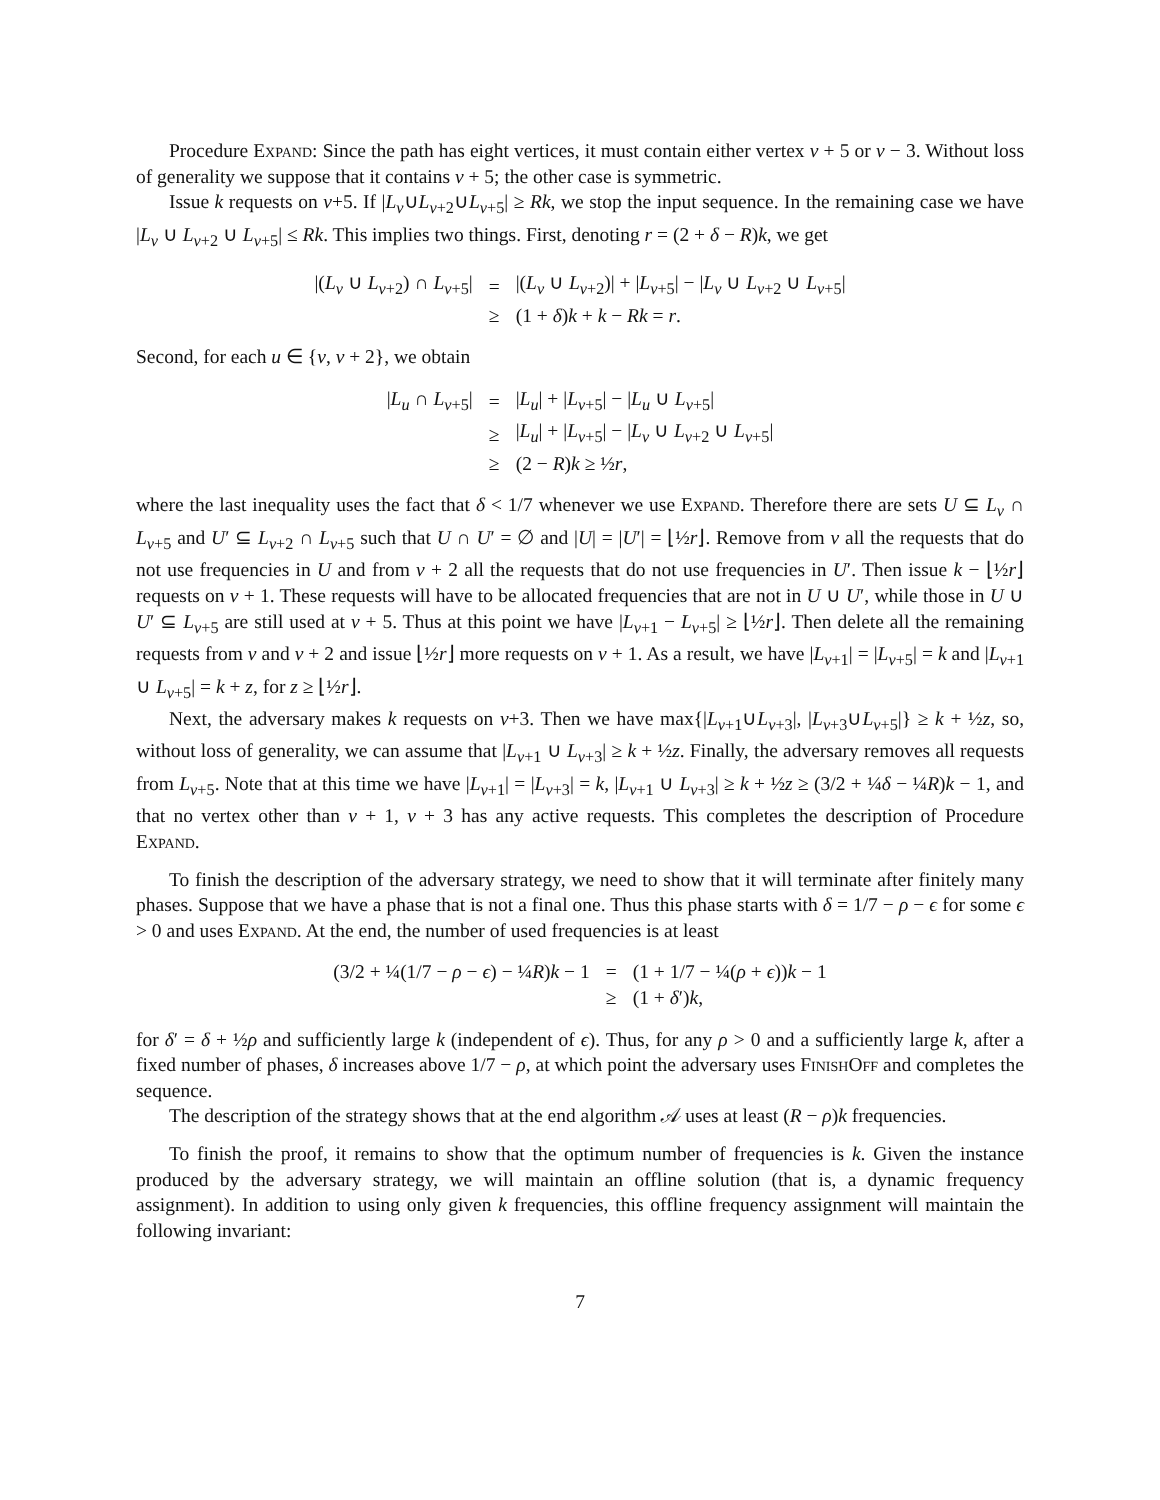Procedure Expand: Since the path has eight vertices, it must contain either vertex v + 5 or v − 3. Without loss of generality we suppose that it contains v + 5; the other case is symmetric.
Issue k requests on v+5. If |L<sub>v</sub>∪L<sub>v+2</sub>∪L<sub>v+5</sub>| ≥ Rk, we stop the input sequence. In the remaining case we have |L<sub>v</sub> ∪ L<sub>v+2</sub> ∪ L<sub>v+5</sub>| ≤ Rk. This implies two things. First, denoting r = (2 + δ − R)k, we get
| /( L<sub>v</sub> ∪ L<sub>v+2</sub>) ∩ L<sub>v+5</sub>/ | = | /( L<sub>v</sub> ∪ L<sub>v+2</sub>)/ + / L<sub>v+5</sub>/ − / L<sub>v</sub> ∪ L<sub>v+2</sub> ∪ L<sub>v+5</sub>/ |
| | ≥ | (1 + δ ) k + k − Rk = r . |
Second, for each u ∈ {v, v + 2}, we obtain
| / L<sub>u</sub> ∩ L<sub>v+5</sub>/ | = | / L<sub>u</sub> / + / L<sub>v+5</sub>/ − / L<sub>u</sub> ∪ L<sub>v+5</sub>/ |
| | ≥ | / L<sub>u</sub> / + / L<sub>v+5</sub>/ − / L<sub>v</sub> ∪ L<sub>v+2</sub> ∪ L<sub>v+5</sub>/ |
| | ≥ | (2 − R ) k ≥ ½ r , |
where the last inequality uses the fact that δ < 1/7 whenever we use Expand. Therefore there are sets U ⊆ L<sub>v</sub> ∩ L<sub>v+5</sub> and U′ ⊆ L<sub>v+2</sub> ∩ L<sub>v+5</sub> such that U ∩ U′ = ∅ and |U| = |U′| = ⌊½r⌋. Remove from v all the requests that do not use frequencies in U and from v + 2 all the requests that do not use frequencies in U′. Then issue k − ⌊½r⌋ requests on v + 1. These requests will have to be allocated frequencies that are not in U ∪ U′, while those in U ∪ U′ ⊆ L<sub>v+5</sub> are still used at v + 5. Thus at this point we have |L<sub>v+1</sub> − L<sub>v+5</sub>| ≥ ⌊½r⌋. Then delete all the remaining requests from v and v + 2 and issue ⌊½r⌋ more requests on v + 1. As a result, we have |L<sub>v+1</sub>| = |L<sub>v+5</sub>| = k and |L<sub>v+1</sub> ∪ L<sub>v+5</sub>| = k + z, for z ≥ ⌊½r⌋.
Next, the adversary makes k requests on v+3. Then we have max{|L<sub>v+1</sub>∪L<sub>v+3</sub>|, |L<sub>v+3</sub>∪L<sub>v+5</sub>|} ≥ k + ½z, so, without loss of generality, we can assume that |L<sub>v+1</sub> ∪ L<sub>v+3</sub>| ≥ k + ½z. Finally, the adversary removes all requests from L<sub>v+5</sub>. Note that at this time we have |L<sub>v+1</sub>| = |L<sub>v+3</sub>| = k, |L<sub>v+1</sub> ∪ L<sub>v+3</sub>| ≥ k + ½z ≥ (3/2 + ¼δ − ¼R)k − 1, and that no vertex other than v + 1, v + 3 has any active requests. This completes the description of Procedure Expand.
To finish the description of the adversary strategy, we need to show that it will terminate after finitely many phases. Suppose that we have a phase that is not a final one. Thus this phase starts with δ = 1/7 − ρ − ϵ for some ϵ > 0 and uses Expand. At the end, the number of used frequencies is at least
| (3/2 + ¼(1/7 − ρ − ϵ ) − ¼ R ) k − 1 | = | (1 + 1/7 − ¼( ρ + ϵ )) k − 1 |
| | ≥ | (1 + δ ′) k , |
for δ′ = δ + ½ρ and sufficiently large k (independent of ϵ). Thus, for any ρ > 0 and a sufficiently large k, after a fixed number of phases, δ increases above 1/7 − ρ, at which point the adversary uses FinishOff and completes the sequence.
The description of the strategy shows that at the end algorithm 𝒜 uses at least (R − ρ)k frequencies.
To finish the proof, it remains to show that the optimum number of frequencies is k. Given the instance produced by the adversary strategy, we will maintain an offline solution (that is, a dynamic frequency assignment). In addition to using only given k frequencies, this offline frequency assignment will maintain the following invariant:
7